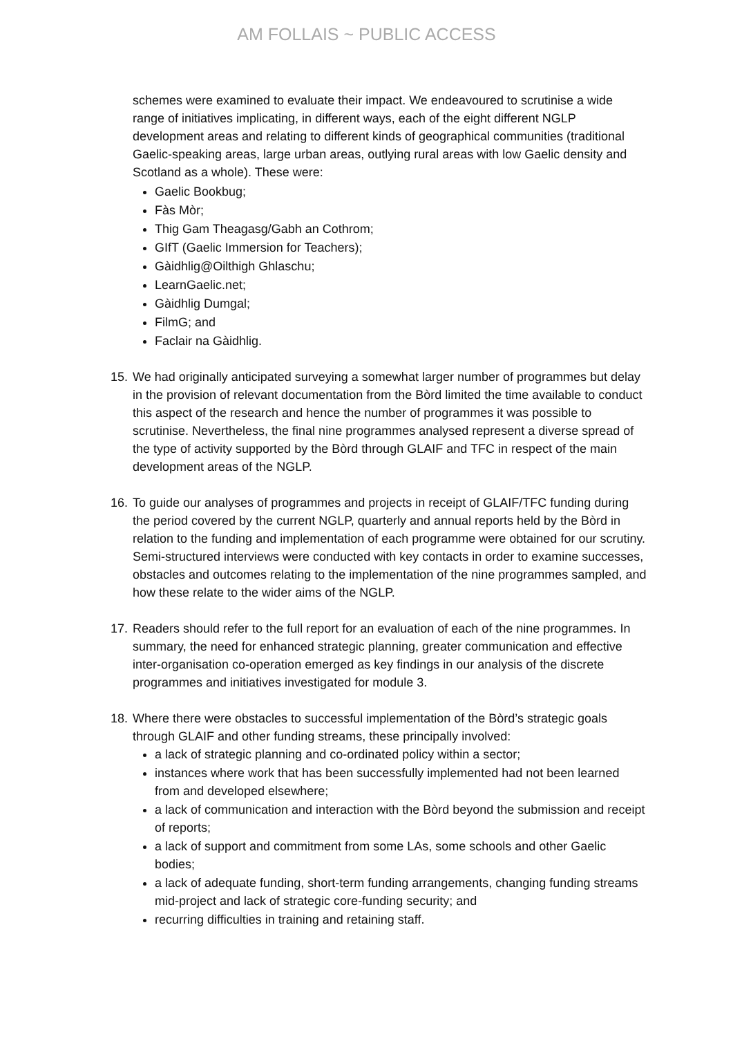AM FOLLAIS ~ PUBLIC ACCESS
schemes were examined to evaluate their impact. We endeavoured to scrutinise a wide range of initiatives implicating, in different ways, each of the eight different NGLP development areas and relating to different kinds of geographical communities (traditional Gaelic-speaking areas, large urban areas, outlying rural areas with low Gaelic density and Scotland as a whole). These were:
Gaelic Bookbug;
Fàs Mòr;
Thig Gam Theagasg/Gabh an Cothrom;
GIfT (Gaelic Immersion for Teachers);
Gàidhlig@Oilthigh Ghlaschu;
LearnGaelic.net;
Gàidhlig Dumgal;
FilmG; and
Faclair na Gàidhlig.
15.
We had originally anticipated surveying a somewhat larger number of programmes but delay in the provision of relevant documentation from the Bòrd limited the time available to conduct this aspect of the research and hence the number of programmes it was possible to scrutinise. Nevertheless, the final nine programmes analysed represent a diverse spread of the type of activity supported by the Bòrd through GLAIF and TFC in respect of the main development areas of the NGLP.
16.
To guide our analyses of programmes and projects in receipt of GLAIF/TFC funding during the period covered by the current NGLP, quarterly and annual reports held by the Bòrd in relation to the funding and implementation of each programme were obtained for our scrutiny. Semi-structured interviews were conducted with key contacts in order to examine successes, obstacles and outcomes relating to the implementation of the nine programmes sampled, and how these relate to the wider aims of the NGLP.
17.
Readers should refer to the full report for an evaluation of each of the nine programmes. In summary, the need for enhanced strategic planning, greater communication and effective inter-organisation co-operation emerged as key findings in our analysis of the discrete programmes and initiatives investigated for module 3.
18.
Where there were obstacles to successful implementation of the Bòrd’s strategic goals through GLAIF and other funding streams, these principally involved:
a lack of strategic planning and co-ordinated policy within a sector;
instances where work that has been successfully implemented had not been learned from and developed elsewhere;
a lack of communication and interaction with the Bòrd beyond the submission and receipt of reports;
a lack of support and commitment from some LAs, some schools and other Gaelic bodies;
a lack of adequate funding, short-term funding arrangements, changing funding streams mid-project and lack of strategic core-funding security; and
recurring difficulties in training and retaining staff.